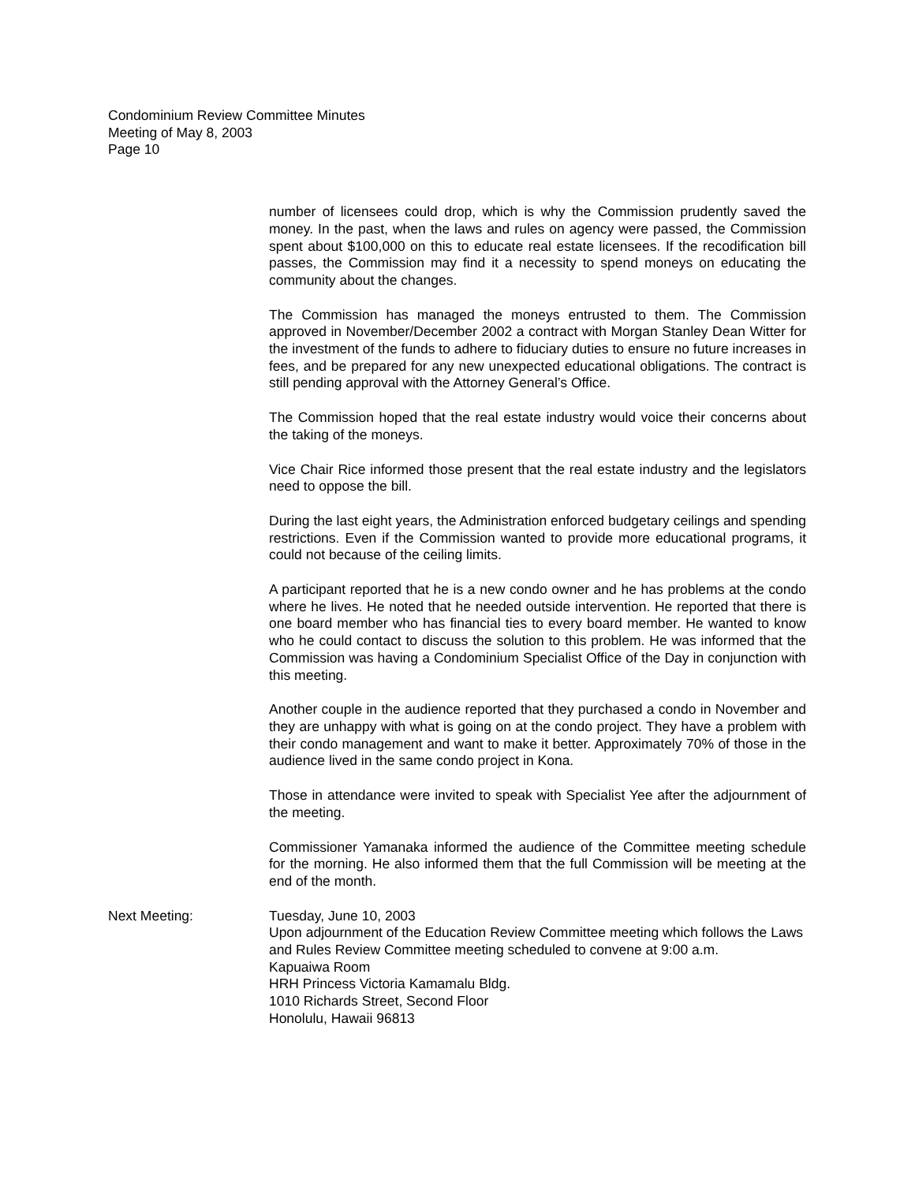Condominium Review Committee Minutes
Meeting of May 8, 2003
Page 10
number of licensees could drop, which is why the Commission prudently saved the money. In the past, when the laws and rules on agency were passed, the Commission spent about $100,000 on this to educate real estate licensees. If the recodification bill passes, the Commission may find it a necessity to spend moneys on educating the community about the changes.
The Commission has managed the moneys entrusted to them. The Commission approved in November/December 2002 a contract with Morgan Stanley Dean Witter for the investment of the funds to adhere to fiduciary duties to ensure no future increases in fees, and be prepared for any new unexpected educational obligations. The contract is still pending approval with the Attorney General’s Office.
The Commission hoped that the real estate industry would voice their concerns about the taking of the moneys.
Vice Chair Rice informed those present that the real estate industry and the legislators need to oppose the bill.
During the last eight years, the Administration enforced budgetary ceilings and spending restrictions. Even if the Commission wanted to provide more educational programs, it could not because of the ceiling limits.
A participant reported that he is a new condo owner and he has problems at the condo where he lives. He noted that he needed outside intervention. He reported that there is one board member who has financial ties to every board member. He wanted to know who he could contact to discuss the solution to this problem. He was informed that the Commission was having a Condominium Specialist Office of the Day in conjunction with this meeting.
Another couple in the audience reported that they purchased a condo in November and they are unhappy with what is going on at the condo project. They have a problem with their condo management and want to make it better. Approximately 70% of those in the audience lived in the same condo project in Kona.
Those in attendance were invited to speak with Specialist Yee after the adjournment of the meeting.
Commissioner Yamanaka informed the audience of the Committee meeting schedule for the morning. He also informed them that the full Commission will be meeting at the end of the month.
Next Meeting: Tuesday, June 10, 2003
Upon adjournment of the Education Review Committee meeting which follows the Laws and Rules Review Committee meeting scheduled to convene at 9:00 a.m.
Kapuaiwa Room
HRH Princess Victoria Kamamalu Bldg.
1010 Richards Street, Second Floor
Honolulu, Hawaii 96813